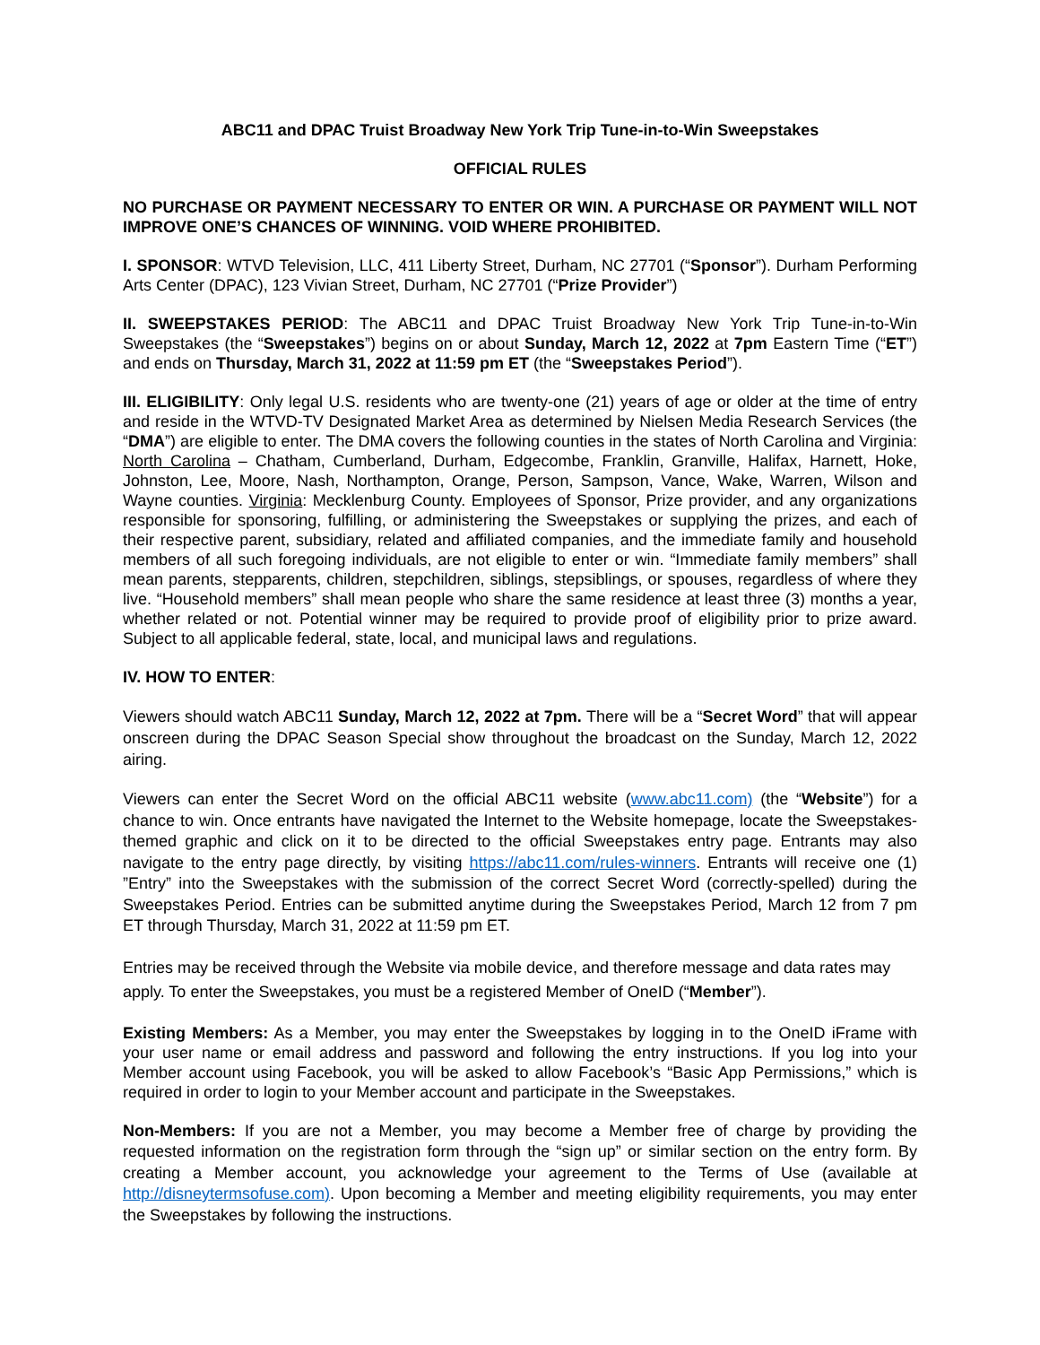ABC11 and DPAC Truist Broadway New York Trip Tune-in-to-Win Sweepstakes
OFFICIAL RULES
NO PURCHASE OR PAYMENT NECESSARY TO ENTER OR WIN. A PURCHASE OR PAYMENT WILL NOT IMPROVE ONE’S CHANCES OF WINNING. VOID WHERE PROHIBITED.
I. SPONSOR: WTVD Television, LLC, 411 Liberty Street, Durham, NC 27701 (“Sponsor”). Durham Performing Arts Center (DPAC), 123 Vivian Street, Durham, NC 27701 (“Prize Provider”)
II. SWEEPSTAKES PERIOD: The ABC11 and DPAC Truist Broadway New York Trip Tune-in-to-Win Sweepstakes (the “Sweepstakes”) begins on or about Sunday, March 12, 2022 at 7pm Eastern Time (“ET”) and ends on Thursday, March 31, 2022 at 11:59 pm ET (the “Sweepstakes Period”).
III. ELIGIBILITY: Only legal U.S. residents who are twenty-one (21) years of age or older at the time of entry and reside in the WTVD-TV Designated Market Area as determined by Nielsen Media Research Services (the “DMA”) are eligible to enter. The DMA covers the following counties in the states of North Carolina and Virginia: North Carolina – Chatham, Cumberland, Durham, Edgecombe, Franklin, Granville, Halifax, Harnett, Hoke, Johnston, Lee, Moore, Nash, Northampton, Orange, Person, Sampson, Vance, Wake, Warren, Wilson and Wayne counties. Virginia: Mecklenburg County. Employees of Sponsor, Prize provider, and any organizations responsible for sponsoring, fulfilling, or administering the Sweepstakes or supplying the prizes, and each of their respective parent, subsidiary, related and affiliated companies, and the immediate family and household members of all such foregoing individuals, are not eligible to enter or win. “Immediate family members” shall mean parents, stepparents, children, stepchildren, siblings, stepsiblings, or spouses, regardless of where they live. “Household members” shall mean people who share the same residence at least three (3) months a year, whether related or not. Potential winner may be required to provide proof of eligibility prior to prize award. Subject to all applicable federal, state, local, and municipal laws and regulations.
IV. HOW TO ENTER:
Viewers should watch ABC11 Sunday, March 12, 2022 at 7pm. There will be a “Secret Word” that will appear onscreen during the DPAC Season Special show throughout the broadcast on the Sunday, March 12, 2022 airing.
Viewers can enter the Secret Word on the official ABC11 website (www.abc11.com) (the “Website”) for a chance to win. Once entrants have navigated the Internet to the Website homepage, locate the Sweepstakes-themed graphic and click on it to be directed to the official Sweepstakes entry page. Entrants may also navigate to the entry page directly, by visiting https://abc11.com/rules-winners. Entrants will receive one (1) ”Entry” into the Sweepstakes with the submission of the correct Secret Word (correctly-spelled) during the Sweepstakes Period. Entries can be submitted anytime during the Sweepstakes Period, March 12 from 7 pm ET through Thursday, March 31, 2022 at 11:59 pm ET.
Entries may be received through the Website via mobile device, and therefore message and data rates may apply. To enter the Sweepstakes, you must be a registered Member of OneID (“Member”).
Existing Members: As a Member, you may enter the Sweepstakes by logging in to the OneID iFrame with your user name or email address and password and following the entry instructions. If you log into your Member account using Facebook, you will be asked to allow Facebook’s “Basic App Permissions,” which is required in order to login to your Member account and participate in the Sweepstakes.
Non-Members: If you are not a Member, you may become a Member free of charge by providing the requested information on the registration form through the “sign up” or similar section on the entry form. By creating a Member account, you acknowledge your agreement to the Terms of Use (available at http://disneytermsofuse.com). Upon becoming a Member and meeting eligibility requirements, you may enter the Sweepstakes by following the instructions.